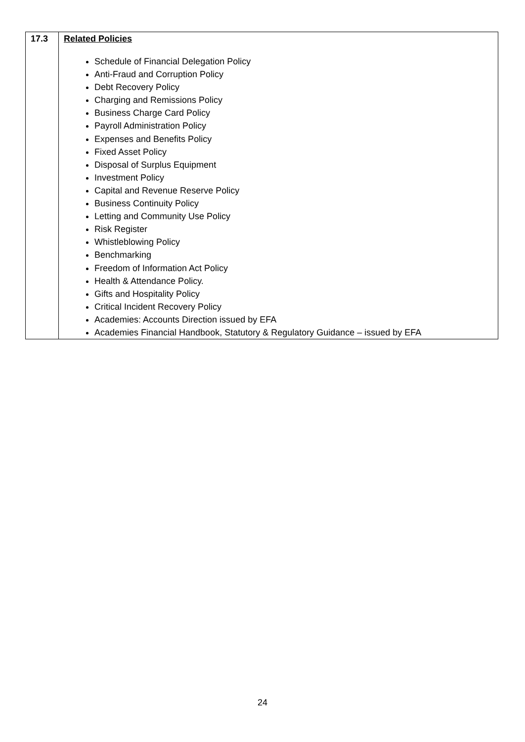| 17.3 | Related Policies Schedule of Financial Delegation Policy Anti-Fraud and Corruption Policy Debt Recovery Policy Charging and Remissions Policy Business Charge Card Policy Payroll Administration Policy Expenses and Benefits Policy Fixed Asset Policy Disposal of Surplus Equipment Investment Policy Capital and Revenue Reserve Policy Business Continuity Policy Letting and Community Use Policy Risk Register Whistleblowing Policy Benchmarking Freedom of Information Act Policy Health & Attendance Policy. Gifts and Hospitality Policy Critical Incident Recovery Policy Academies: Accounts Direction issued by EFA Academies Financial Handbook, Statutory & Regulatory Guidance – issued by EFA |
24